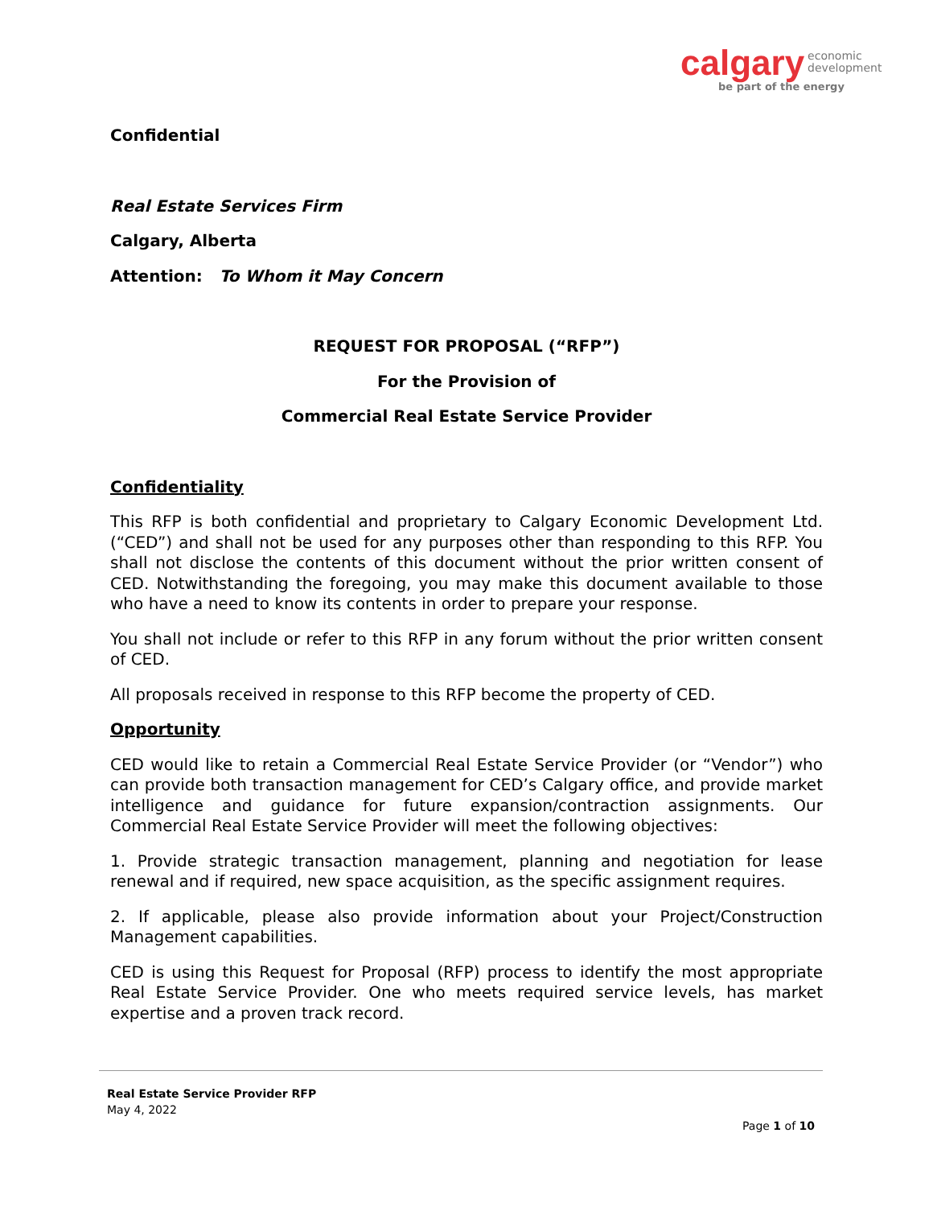calgary economic
development
be part of the energy
Confidential
Real Estate Services Firm
Calgary, Alberta
Attention: To Whom it May Concern
REQUEST FOR PROPOSAL (“RFP”)
For the Provision of
Commercial Real Estate Service Provider
Confidentiality
This RFP is both confidential and proprietary to Calgary Economic Development Ltd. (“CED”) and shall not be used for any purposes other than responding to this RFP. You shall not disclose the contents of this document without the prior written consent of CED. Notwithstanding the foregoing, you may make this document available to those who have a need to know its contents in order to prepare your response.
You shall not include or refer to this RFP in any forum without the prior written consent of CED.
All proposals received in response to this RFP become the property of CED.
Opportunity
CED would like to retain a Commercial Real Estate Service Provider (or “Vendor”) who can provide both transaction management for CED’s Calgary office, and provide market intelligence and guidance for future expansion/contraction assignments. Our Commercial Real Estate Service Provider will meet the following objectives:
1. Provide strategic transaction management, planning and negotiation for lease renewal and if required, new space acquisition, as the specific assignment requires.
2. If applicable, please also provide information about your Project/Construction Management capabilities.
CED is using this Request for Proposal (RFP) process to identify the most appropriate Real Estate Service Provider. One who meets required service levels, has market expertise and a proven track record.
Real Estate Service Provider RFP
May 4, 2022
Page 1 of 10